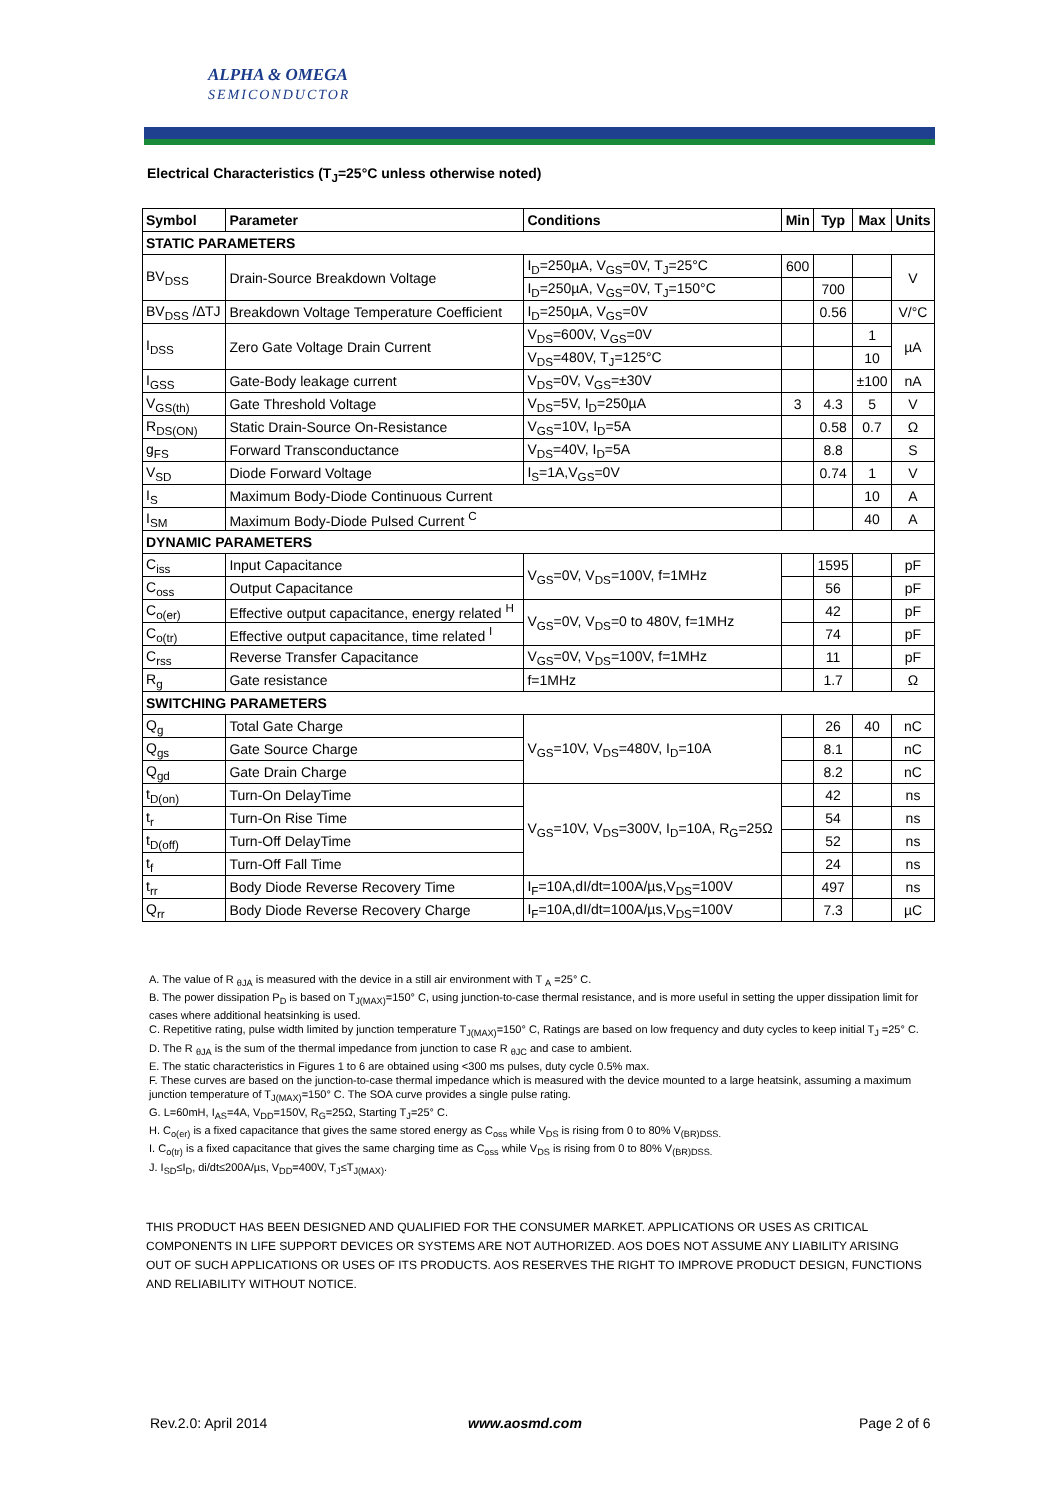ALPHA & OMEGA
SEMICONDUCTOR
Electrical Characteristics (T<sub>J</sub>=25°C unless otherwise noted)
| Symbol | Parameter | Conditions | Min | Typ | Max | Units |
| --- | --- | --- | --- | --- | --- | --- |
| STATIC PARAMETERS | | | | | | |
| BV<sub>DSS</sub> | Drain-Source Breakdown Voltage | I<sub>D</sub>=250µA, V<sub>GS</sub>=0V, T<sub>J</sub>=25°C | 600 | | | V |
| | | I<sub>D</sub>=250µA, V<sub>GS</sub>=0V, T<sub>J</sub>=150°C | | 700 | | |
| BV<sub>DSS</sub> /∆TJ | Breakdown Voltage Temperature Coefficient | I<sub>D</sub>=250µA, V<sub>GS</sub>=0V | | 0.56 | | V/°C |
| I<sub>DSS</sub> | Zero Gate Voltage Drain Current | V<sub>DS</sub>=600V, V<sub>GS</sub>=0V | | | 1 | µA |
| | | V<sub>DS</sub>=480V, T<sub>J</sub>=125°C | | | 10 | |
| I<sub>GSS</sub> | Gate-Body leakage current | V<sub>DS</sub>=0V, V<sub>GS</sub>=±30V | | | ±100 | nA |
| V<sub>GS(th)</sub> | Gate Threshold Voltage | V<sub>DS</sub>=5V, I<sub>D</sub>=250µA | 3 | 4.3 | 5 | V |
| R<sub>DS(ON)</sub> | Static Drain-Source On-Resistance | V<sub>GS</sub>=10V, I<sub>D</sub>=5A | | 0.58 | 0.7 | Ω |
| g<sub>FS</sub> | Forward Transconductance | V<sub>DS</sub>=40V, I<sub>D</sub>=5A | | 8.8 | | S |
| V<sub>SD</sub> | Diode Forward Voltage | I<sub>S</sub>=1A,V<sub>GS</sub>=0V | | 0.74 | 1 | V |
| I<sub>S</sub> | Maximum Body-Diode Continuous Current | | | | 10 | A |
| I<sub>SM</sub> | Maximum Body-Diode Pulsed Current <sup>C</sup> | | | | 40 | A |
| DYNAMIC PARAMETERS | | | | | | |
| C<sub>iss</sub> | Input Capacitance | V<sub>GS</sub>=0V, V<sub>DS</sub>=100V, f=1MHz | | 1595 | | pF |
| C<sub>oss</sub> | Output Capacitance | | | 56 | | pF |
| C<sub>o(er)</sub> | Effective output capacitance, energy related <sup>H</sup> | V<sub>GS</sub>=0V, V<sub>DS</sub>=0 to 480V, f=1MHz | | 42 | | pF |
| C<sub>o(tr)</sub> | Effective output capacitance, time related <sup>I</sup> | | | 74 | | pF |
| C<sub>rss</sub> | Reverse Transfer Capacitance | V<sub>GS</sub>=0V, V<sub>DS</sub>=100V, f=1MHz | | 11 | | pF |
| R<sub>g</sub> | Gate resistance | f=1MHz | | 1.7 | | Ω |
| SWITCHING PARAMETERS | | | | | | |
| Q<sub>g</sub> | Total Gate Charge | V<sub>GS</sub>=10V, V<sub>DS</sub>=480V, I<sub>D</sub>=10A | | 26 | 40 | nC |
| Q<sub>gs</sub> | Gate Source Charge | | | 8.1 | | nC |
| Q<sub>gd</sub> | Gate Drain Charge | | | 8.2 | | nC |
| t<sub>D(on)</sub> | Turn-On DelayTime | V<sub>GS</sub>=10V, V<sub>DS</sub>=300V, I<sub>D</sub>=10A, R<sub>G</sub>=25Ω | | 42 | | ns |
| t<sub>r</sub> | Turn-On Rise Time | | | 54 | | ns |
| t<sub>D(off)</sub> | Turn-Off DelayTime | | | 52 | | ns |
| t<sub>f</sub> | Turn-Off Fall Time | | | 24 | | ns |
| t<sub>rr</sub> | Body Diode Reverse Recovery Time | I<sub>F</sub>=10A,dI/dt=100A/µs,V<sub>DS</sub>=100V | | 497 | | ns |
| Q<sub>rr</sub> | Body Diode Reverse Recovery Charge | I<sub>F</sub>=10A,dI/dt=100A/µs,V<sub>DS</sub>=100V | | 7.3 | | µC |
A. The value of R <sub>θJA</sub> is measured with the device in a still air environment with T <sub>A</sub> =25° C.
B. The power dissipation P<sub>D</sub> is based on T<sub>J(MAX)</sub>=150° C, using junction-to-case thermal resistance, and is more useful in setting the upper dissipation limit for cases where additional heatsinking is used.
C. Repetitive rating, pulse width limited by junction temperature T<sub>J(MAX)</sub>=150° C, Ratings are based on low frequency and duty cycles to keep initial T<sub>J</sub> =25° C.
D. The R <sub>θJA</sub> is the sum of the thermal impedance from junction to case R <sub>θJC</sub> and case to ambient.
E. The static characteristics in Figures 1 to 6 are obtained using <300 ms pulses, duty cycle 0.5% max.
F. These curves are based on the junction-to-case thermal impedance which is measured with the device mounted to a large heatsink, assuming a maximum junction temperature of T<sub>J(MAX)</sub>=150° C. The SOA curve provides a single pulse rating.
G. L=60mH, I<sub>AS</sub>=4A, V<sub>DD</sub>=150V, R<sub>G</sub>=25Ω, Starting T<sub>J</sub>=25° C.
H. C<sub>o(er)</sub> is a fixed capacitance that gives the same stored energy as C<sub>oss</sub> while V<sub>DS</sub> is rising from 0 to 80% V<sub>(BR)DSS.</sub>
I. C<sub>o(tr)</sub> is a fixed capacitance that gives the same charging time as C<sub>oss</sub> while V<sub>DS</sub> is rising from 0 to 80% V<sub>(BR)DSS.</sub>
J. I<sub>SD</sub>≤I<sub>D</sub>, di/dt≤200A/µs, V<sub>DD</sub>=400V, T<sub>J</sub>≤T<sub>J(MAX)</sub>.
THIS PRODUCT HAS BEEN DESIGNED AND QUALIFIED FOR THE CONSUMER MARKET. APPLICATIONS OR USES AS CRITICAL COMPONENTS IN LIFE SUPPORT DEVICES OR SYSTEMS ARE NOT AUTHORIZED. AOS DOES NOT ASSUME ANY LIABILITY ARISING OUT OF SUCH APPLICATIONS OR USES OF ITS PRODUCTS. AOS RESERVES THE RIGHT TO IMPROVE PRODUCT DESIGN, FUNCTIONS AND RELIABILITY WITHOUT NOTICE.
Rev.2.0: April 2014 www.aosmd.com Page 2 of 6